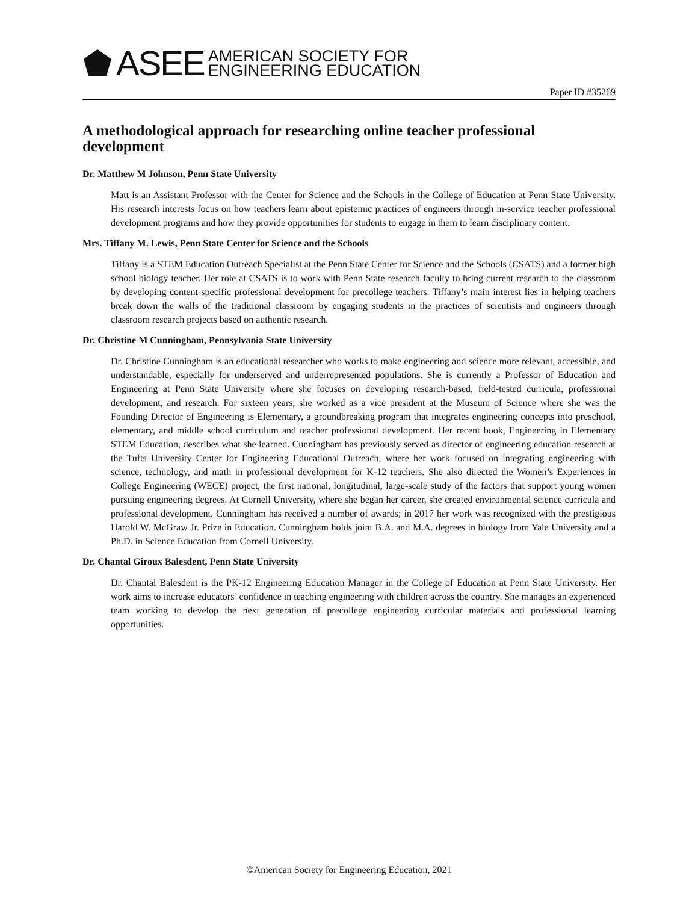ASEE AMERICAN SOCIETY FOR
ENGINEERING EDUCATION
Paper ID #35269
A methodological approach for researching online teacher professional development
Dr. Matthew M Johnson, Penn State University
Matt is an Assistant Professor with the Center for Science and the Schools in the College of Education at Penn State University. His research interests focus on how teachers learn about epistemic practices of engineers through in-service teacher professional development programs and how they provide opportunities for students to engage in them to learn disciplinary content.
Mrs. Tiffany M. Lewis, Penn State Center for Science and the Schools
Tiffany is a STEM Education Outreach Specialist at the Penn State Center for Science and the Schools (CSATS) and a former high school biology teacher. Her role at CSATS is to work with Penn State research faculty to bring current research to the classroom by developing content-specific professional development for precollege teachers. Tiffany’s main interest lies in helping teachers break down the walls of the traditional classroom by engaging students in the practices of scientists and engineers through classroom research projects based on authentic research.
Dr. Christine M Cunningham, Pennsylvania State University
Dr. Christine Cunningham is an educational researcher who works to make engineering and science more relevant, accessible, and understandable, especially for underserved and underrepresented populations. She is currently a Professor of Education and Engineering at Penn State University where she focuses on developing research-based, field-tested curricula, professional development, and research. For sixteen years, she worked as a vice president at the Museum of Science where she was the Founding Director of Engineering is Elementary, a groundbreaking program that integrates engineering concepts into preschool, elementary, and middle school curriculum and teacher professional development. Her recent book, Engineering in Elementary STEM Education, describes what she learned. Cunningham has previously served as director of engineering education research at the Tufts University Center for Engineering Educational Outreach, where her work focused on integrating engineering with science, technology, and math in professional development for K-12 teachers. She also directed the Women’s Experiences in College Engineering (WECE) project, the first national, longitudinal, large-scale study of the factors that support young women pursuing engineering degrees. At Cornell University, where she began her career, she created environmental science curricula and professional development. Cunningham has received a number of awards; in 2017 her work was recognized with the prestigious Harold W. McGraw Jr. Prize in Education. Cunningham holds joint B.A. and M.A. degrees in biology from Yale University and a Ph.D. in Science Education from Cornell University.
Dr. Chantal Giroux Balesdent, Penn State University
Dr. Chantal Balesdent is the PK-12 Engineering Education Manager in the College of Education at Penn State University. Her work aims to increase educators’ confidence in teaching engineering with children across the country. She manages an experienced team working to develop the next generation of precollege engineering curricular materials and professional learning opportunities.
©American Society for Engineering Education, 2021